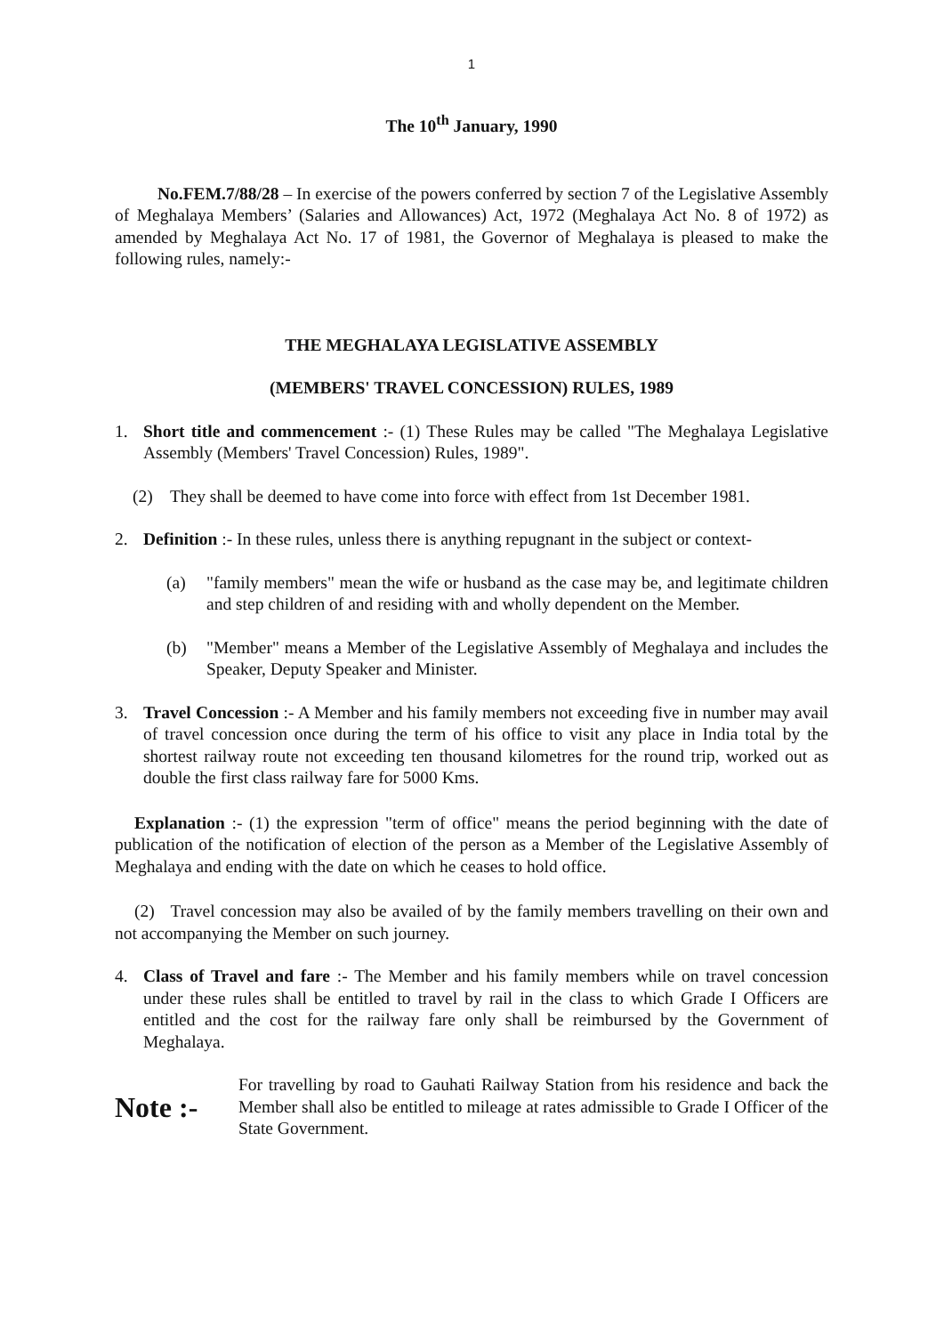1
The 10<sup>th</sup> January, 1990
No.FEM.7/88/28 – In exercise of the powers conferred by section 7 of the Legislative Assembly of Meghalaya Members’ (Salaries and Allowances) Act, 1972 (Meghalaya Act No. 8 of 1972) as amended by Meghalaya Act No. 17 of 1981, the Governor of Meghalaya is pleased to make the following rules, namely:-
THE MEGHALAYA LEGISLATIVE ASSEMBLY
(MEMBERS' TRAVEL CONCESSION) RULES, 1989
1. Short title and commencement :- (1) These Rules may be called "The Meghalaya Legislative Assembly (Members' Travel Concession) Rules, 1989".
(2) They shall be deemed to have come into force with effect from 1st December 1981.
2. Definition :- In these rules, unless there is anything repugnant in the subject or context-
(a) "family members" mean the wife or husband as the case may be, and legitimate children and step children of and residing with and wholly dependent on the Member.
(b) "Member" means a Member of the Legislative Assembly of Meghalaya and includes the Speaker, Deputy Speaker and Minister.
3. Travel Concession :- A Member and his family members not exceeding five in number may avail of travel concession once during the term of his office to visit any place in India total by the shortest railway route not exceeding ten thousand kilometres for the round trip, worked out as double the first class railway fare for 5000 Kms.
Explanation :- (1) the expression "term of office" means the period beginning with the date of publication of the notification of election of the person as a Member of the Legislative Assembly of Meghalaya and ending with the date on which he ceases to hold office.
(2) Travel concession may also be availed of by the family members travelling on their own and not accompanying the Member on such journey.
4. Class of Travel and fare :- The Member and his family members while on travel concession under these rules shall be entitled to travel by rail in the class to which Grade I Officers are entitled and the cost for the railway fare only shall be reimbursed by the Government of Meghalaya.
Note :- For travelling by road to Gauhati Railway Station from his residence and back the Member shall also be entitled to mileage at rates admissible to Grade I Officer of the State Government.